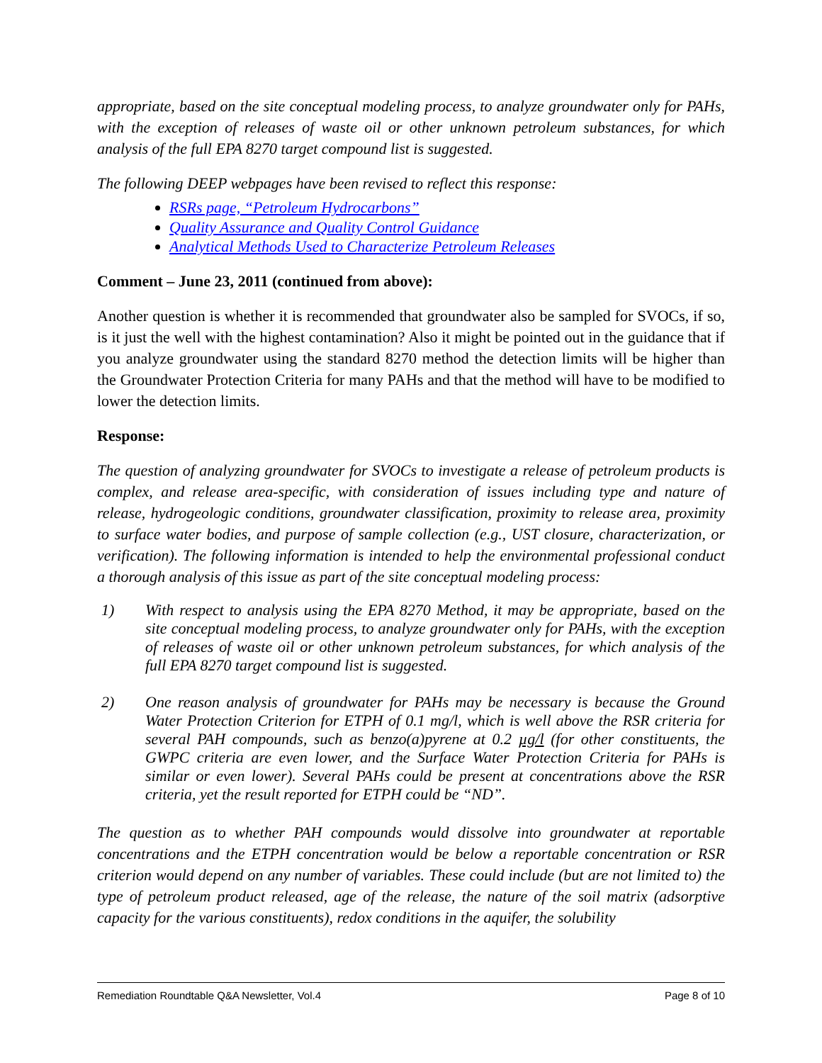appropriate, based on the site conceptual modeling process, to analyze groundwater only for PAHs, with the exception of releases of waste oil or other unknown petroleum substances, for which analysis of the full EPA 8270 target compound list is suggested.
The following DEEP webpages have been revised to reflect this response:
RSRs page, “Petroleum Hydrocarbons”
Quality Assurance and Quality Control Guidance
Analytical Methods Used to Characterize Petroleum Releases
Comment – June 23, 2011 (continued from above):
Another question is whether it is recommended that groundwater also be sampled for SVOCs, if so, is it just the well with the highest contamination? Also it might be pointed out in the guidance that if you analyze groundwater using the standard 8270 method the detection limits will be higher than the Groundwater Protection Criteria for many PAHs and that the method will have to be modified to lower the detection limits.
Response:
The question of analyzing groundwater for SVOCs to investigate a release of petroleum products is complex, and release area-specific, with consideration of issues including type and nature of release, hydrogeologic conditions, groundwater classification, proximity to release area, proximity to surface water bodies, and purpose of sample collection (e.g., UST closure, characterization, or verification). The following information is intended to help the environmental professional conduct a thorough analysis of this issue as part of the site conceptual modeling process:
1) With respect to analysis using the EPA 8270 Method, it may be appropriate, based on the site conceptual modeling process, to analyze groundwater only for PAHs, with the exception of releases of waste oil or other unknown petroleum substances, for which analysis of the full EPA 8270 target compound list is suggested.
2) One reason analysis of groundwater for PAHs may be necessary is because the Ground Water Protection Criterion for ETPH of 0.1 mg/l, which is well above the RSR criteria for several PAH compounds, such as benzo(a)pyrene at 0.2 µg/l (for other constituents, the GWPC criteria are even lower, and the Surface Water Protection Criteria for PAHs is similar or even lower). Several PAHs could be present at concentrations above the RSR criteria, yet the result reported for ETPH could be “ND”.
The question as to whether PAH compounds would dissolve into groundwater at reportable concentrations and the ETPH concentration would be below a reportable concentration or RSR criterion would depend on any number of variables. These could include (but are not limited to) the type of petroleum product released, age of the release, the nature of the soil matrix (adsorptive capacity for the various constituents), redox conditions in the aquifer, the solubility
Remediation Roundtable Q&A Newsletter, Vol.4 Page 8 of 10